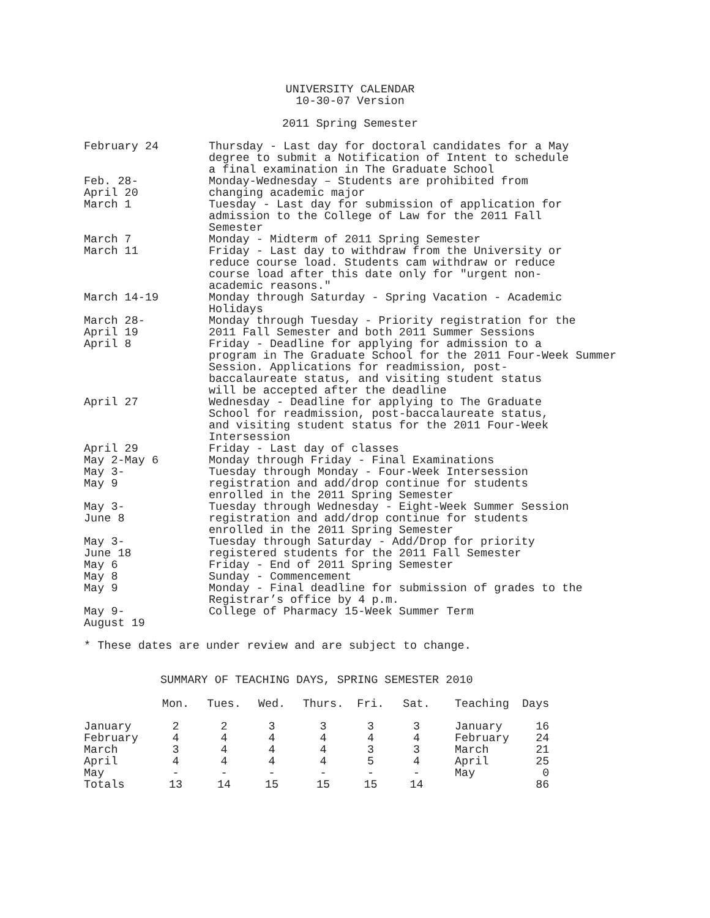UNIVERSITY CALENDAR
10-30-07 Version
2011 Spring Semester
| February 24 | Thursday - Last day for doctoral candidates for a May degree to submit a Notification of Intent to schedule a final examination in The Graduate School |
| Feb. 28- April 20 | Monday-Wednesday – Students are prohibited from changing academic major |
| March 1 | Tuesday - Last day for submission of application for admission to the College of Law for the 2011 Fall Semester |
| March 7 | Monday - Midterm of 2011 Spring Semester |
| March 11 | Friday - Last day to withdraw from the University or reduce course load. Students cam withdraw or reduce course load after this date only for "urgent non- academic reasons." |
| March 14-19 | Monday through Saturday - Spring Vacation - Academic Holidays |
| March 28- April 19 | Monday through Tuesday - Priority registration for the 2011 Fall Semester and both 2011 Summer Sessions |
| April 8 | Friday - Deadline for applying for admission to a program in The Graduate School for the 2011 Four-Week Summer Session. Applications for readmission, post- baccalaureate status, and visiting student status will be accepted after the deadline |
| April 27 | Wednesday - Deadline for applying to The Graduate School for readmission, post-baccalaureate status, and visiting student status for the 2011 Four-Week Intersession |
| April 29 | Friday - Last day of classes |
| May 2-May 6 | Monday through Friday - Final Examinations |
| May 3- May 9 | Tuesday through Monday - Four-Week Intersession registration and add/drop continue for students enrolled in the 2011 Spring Semester |
| May 3- June 8 | Tuesday through Wednesday - Eight-Week Summer Session registration and add/drop continue for students enrolled in the 2011 Spring Semester |
| May 3- June 18 | Tuesday through Saturday - Add/Drop for priority registered students for the 2011 Fall Semester |
| May 6 | Friday - End of 2011 Spring Semester |
| May 8 | Sunday - Commencement |
| May 9 | Monday - Final deadline for submission of grades to the Registrar’s office by 4 p.m. |
| May 9- August 19 | College of Pharmacy 15-Week Summer Term |
* These dates are under review and are subject to change.
SUMMARY OF TEACHING DAYS, SPRING SEMESTER 2010
| | Mon. | Tues. | Wed. | Thurs. | Fri. | Sat. | Teaching | Days |
| --- | --- | --- | --- | --- | --- | --- | --- | --- |
| January | 2 | 2 | 3 | 3 | 3 | 3 | January | 16 |
| February | 4 | 4 | 4 | 4 | 4 | 4 | February | 24 |
| March | 3 | 4 | 4 | 4 | 3 | 3 | March | 21 |
| April | 4 | 4 | 4 | 4 | 5 | 4 | April | 25 |
| May | - | - | - | - | - | - | May | 0 |
| Totals | 13 | 14 | 15 | 15 | 15 | 14 | | 86 |